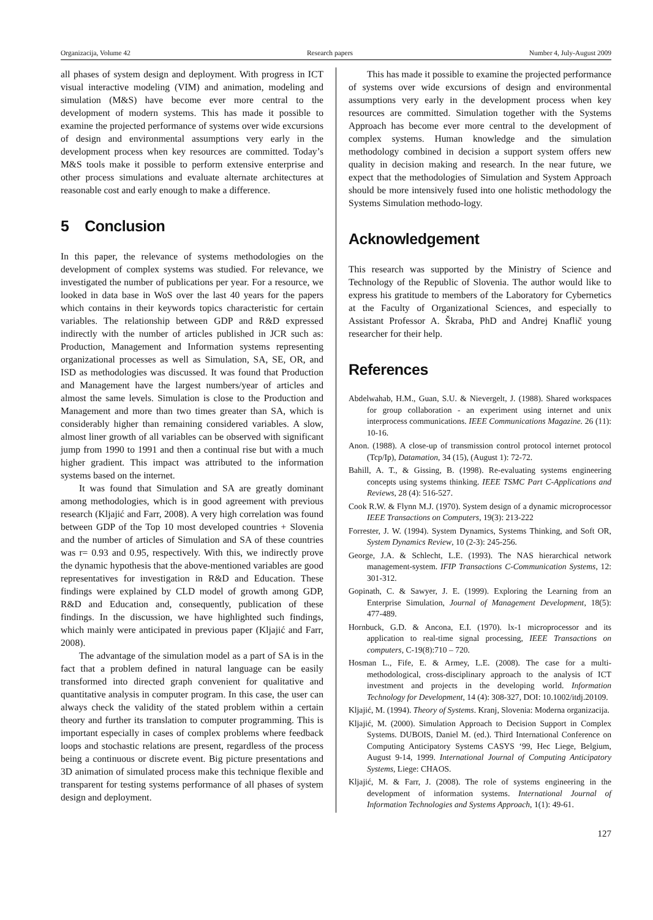Organizacija, Volume 42 Research papers Number 4, July-August 2009
all phases of system design and deployment. With progress in ICT visual interactive modeling (VIM) and animation, modeling and simulation (M&S) have become ever more central to the development of modern systems. This has made it possible to examine the projected performance of systems over wide excursions of design and environmental assumptions very early in the development process when key resources are committed. Today’s M&S tools make it possible to perform extensive enterprise and other process simulations and evaluate alternate architectures at reasonable cost and early enough to make a difference.
5 Conclusion
In this paper, the relevance of systems methodologies on the development of complex systems was studied. For relevance, we investigated the number of publications per year. For a resource, we looked in data base in WoS over the last 40 years for the papers which contains in their keywords topics characteristic for certain variables. The relationship between GDP and R&D expressed indirectly with the number of articles published in JCR such as: Production, Management and Information systems representing organizational processes as well as Simulation, SA, SE, OR, and ISD as methodologies was discussed. It was found that Production and Management have the largest numbers/year of articles and almost the same levels. Simulation is close to the Production and Management and more than two times greater than SA, which is considerably higher than remaining considered variables. A slow, almost liner growth of all variables can be observed with significant jump from 1990 to 1991 and then a continual rise but with a much higher gradient. This impact was attributed to the information systems based on the internet.
It was found that Simulation and SA are greatly dominant among methodologies, which is in good agreement with previous research (Kljajić and Farr, 2008). A very high correlation was found between GDP of the Top 10 most developed countries + Slovenia and the number of articles of Simulation and SA of these countries was r= 0.93 and 0.95, respectively. With this, we indirectly prove the dynamic hypothesis that the above-mentioned variables are good representatives for investigation in R&D and Education. These findings were explained by CLD model of growth among GDP, R&D and Education and, consequently, publication of these findings. In the discussion, we have highlighted such findings, which mainly were anticipated in previous paper (Kljajić and Farr, 2008).
The advantage of the simulation model as a part of SA is in the fact that a problem defined in natural language can be easily transformed into directed graph convenient for qualitative and quantitative analysis in computer program. In this case, the user can always check the validity of the stated problem within a certain theory and further its translation to computer programming. This is important especially in cases of complex problems where feedback loops and stochastic relations are present, regardless of the process being a continuous or discrete event. Big picture presentations and 3D animation of simulated process make this technique flexible and transparent for testing systems performance of all phases of system design and deployment.
This has made it possible to examine the projected performance of systems over wide excursions of design and environmental assumptions very early in the development process when key resources are committed. Simulation together with the Systems Approach has become ever more central to the development of complex systems. Human knowledge and the simulation methodology combined in decision a support system offers new quality in decision making and research. In the near future, we expect that the methodologies of Simulation and System Approach should be more intensively fused into one holistic methodology the Systems Simulation methodo-logy.
Acknowledgement
This research was supported by the Ministry of Science and Technology of the Republic of Slovenia. The author would like to express his gratitude to members of the Laboratory for Cybernetics at the Faculty of Organizational Sciences, and especially to Assistant Professor A. Škraba, PhD and Andrej Knaflič young researcher for their help.
References
Abdelwahab, H.M., Guan, S.U. & Nievergelt, J. (1988). Shared workspaces for group collaboration - an experiment using internet and unix interprocess communications. IEEE Communications Magazine. 26 (11): 10-16.
Anon. (1988). A close-up of transmission control protocol internet protocol (Tcp/Ip), Datamation, 34 (15), (August 1): 72-72.
Bahill, A. T., & Gissing, B. (1998). Re-evaluating systems engineering concepts using systems thinking. IEEE TSMC Part C-Applications and Reviews, 28 (4): 516-527.
Cook R.W. & Flynn M.J. (1970). System design of a dynamic microprocessor IEEE Transactions on Computers, 19(3): 213-222
Forrester, J. W. (1994). System Dynamics, Systems Thinking, and Soft OR, System Dynamics Review, 10 (2-3): 245-256.
George, J.A. & Schlecht, L.E. (1993). The NAS hierarchical network management-system. IFIP Transactions C-Communication Systems, 12: 301-312.
Gopinath, C. & Sawyer, J. E. (1999). Exploring the Learning from an Enterprise Simulation, Journal of Management Development, 18(5): 477-489.
Hornbuck, G.D. & Ancona, E.I. (1970). lx-1 microprocessor and its application to real-time signal processing, IEEE Transactions on computers, C-19(8):710 – 720.
Hosman L., Fife, E. & Armey, L.E. (2008). The case for a multi-methodological, cross-disciplinary approach to the analysis of ICT investment and projects in the developing world. Information Technology for Development, 14 (4): 308-327, DOI: 10.1002/itdj.20109.
Kljajić, M. (1994). Theory of Systems. Kranj, Slovenia: Moderna organizacija.
Kljajić, M. (2000). Simulation Approach to Decision Support in Complex Systems. DUBOIS, Daniel M. (ed.). Third International Conference on Computing Anticipatory Systems CASYS ‘99, Hec Liege, Belgium, August 9-14, 1999. International Journal of Computing Anticipatory Systems, Liege: CHAOS.
Kljajić, M. & Farr, J. (2008). The role of systems engineering in the development of information systems. International Journal of Information Technologies and Systems Approach, 1(1): 49-61.
127